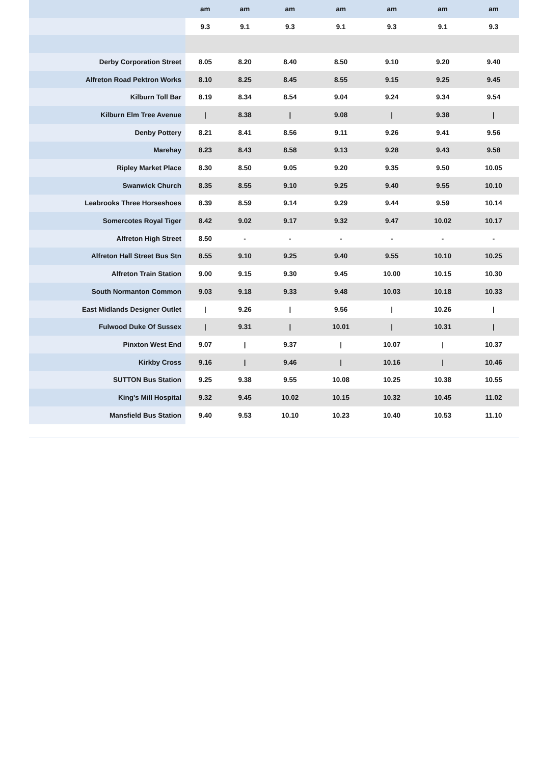| | am | am | am | am | am | am | am |
| --- | --- | --- | --- | --- | --- | --- | --- |
| | 9.3 | 9.1 | 9.3 | 9.1 | 9.3 | 9.1 | 9.3 |
| Derby Corporation Street | 8.05 | 8.20 | 8.40 | 8.50 | 9.10 | 9.20 | 9.40 |
| Alfreton Road Pektron Works | 8.10 | 8.25 | 8.45 | 8.55 | 9.15 | 9.25 | 9.45 |
| Kilburn Toll Bar | 8.19 | 8.34 | 8.54 | 9.04 | 9.24 | 9.34 | 9.54 |
| Kilburn Elm Tree Avenue | / | 8.38 | / | 9.08 | / | 9.38 | / |
| Denby Pottery | 8.21 | 8.41 | 8.56 | 9.11 | 9.26 | 9.41 | 9.56 |
| Marehay | 8.23 | 8.43 | 8.58 | 9.13 | 9.28 | 9.43 | 9.58 |
| Ripley Market Place | 8.30 | 8.50 | 9.05 | 9.20 | 9.35 | 9.50 | 10.05 |
| Swanwick Church | 8.35 | 8.55 | 9.10 | 9.25 | 9.40 | 9.55 | 10.10 |
| Leabrooks Three Horseshoes | 8.39 | 8.59 | 9.14 | 9.29 | 9.44 | 9.59 | 10.14 |
| Somercotes Royal Tiger | 8.42 | 9.02 | 9.17 | 9.32 | 9.47 | 10.02 | 10.17 |
| Alfreton High Street | 8.50 | - | - | - | - | - | - |
| Alfreton Hall Street Bus Stn | 8.55 | 9.10 | 9.25 | 9.40 | 9.55 | 10.10 | 10.25 |
| Alfreton Train Station | 9.00 | 9.15 | 9.30 | 9.45 | 10.00 | 10.15 | 10.30 |
| South Normanton Common | 9.03 | 9.18 | 9.33 | 9.48 | 10.03 | 10.18 | 10.33 |
| East Midlands Designer Outlet | / | 9.26 | / | 9.56 | / | 10.26 | / |
| Fulwood Duke Of Sussex | / | 9.31 | / | 10.01 | / | 10.31 | / |
| Pinxton West End | 9.07 | / | 9.37 | / | 10.07 | / | 10.37 |
| Kirkby Cross | 9.16 | / | 9.46 | / | 10.16 | / | 10.46 |
| SUTTON Bus Station | 9.25 | 9.38 | 9.55 | 10.08 | 10.25 | 10.38 | 10.55 |
| King's Mill Hospital | 9.32 | 9.45 | 10.02 | 10.15 | 10.32 | 10.45 | 11.02 |
| Mansfield Bus Station | 9.40 | 9.53 | 10.10 | 10.23 | 10.40 | 10.53 | 11.10 |